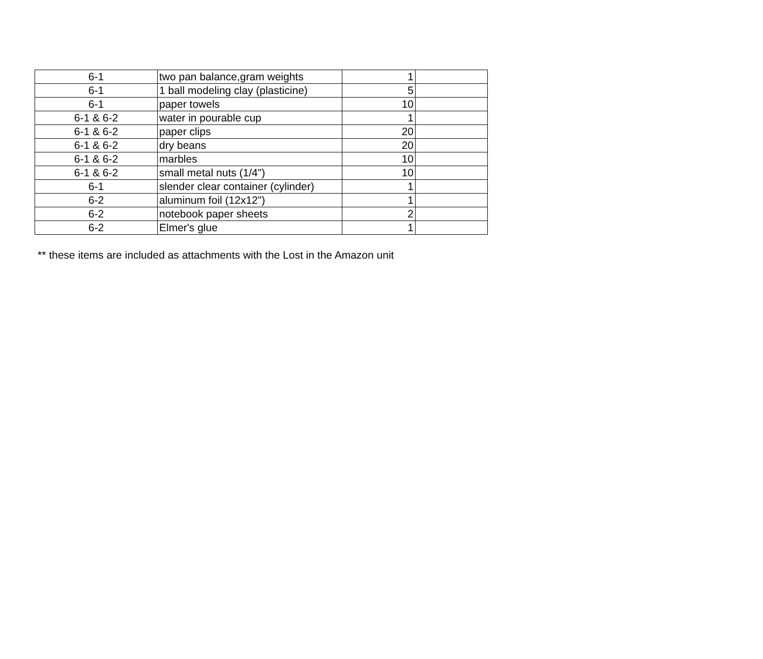| 6-1 | two pan balance,gram weights | 1 | |
| 6-1 | 1 ball modeling clay (plasticine) | 5 | |
| 6-1 | paper towels | 10 | |
| 6-1 & 6-2 | water in pourable cup | 1 | |
| 6-1 & 6-2 | paper clips | 20 | |
| 6-1 & 6-2 | dry beans | 20 | |
| 6-1 & 6-2 | marbles | 10 | |
| 6-1 & 6-2 | small metal nuts (1/4") | 10 | |
| 6-1 | slender clear container (cylinder) | 1 | |
| 6-2 | aluminum foil (12x12") | 1 | |
| 6-2 | notebook paper sheets | 2 | |
| 6-2 | Elmer's glue | 1 | |
** these items are included as attachments with the Lost in the Amazon unit